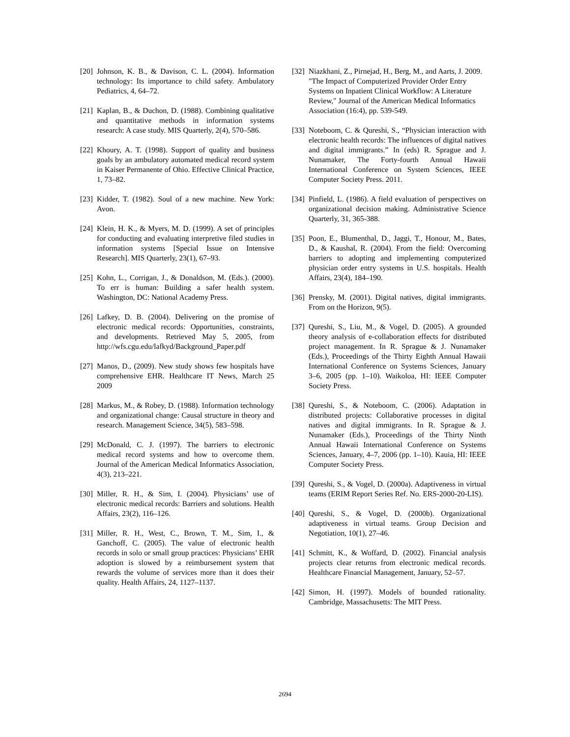[20] Johnson, K. B., & Davison, C. L. (2004). Information technology: Its importance to child safety. Ambulatory Pediatrics, 4, 64–72.
[21] Kaplan, B., & Duchon, D. (1988). Combining qualitative and quantitative methods in information systems research: A case study. MIS Quarterly, 2(4), 570–586.
[22] Khoury, A. T. (1998). Support of quality and business goals by an ambulatory automated medical record system in Kaiser Permanente of Ohio. Effective Clinical Practice, 1, 73–82.
[23] Kidder, T. (1982). Soul of a new machine. New York: Avon.
[24] Klein, H. K., & Myers, M. D. (1999). A set of principles for conducting and evaluating interpretive filed studies in information systems [Special Issue on Intensive Research]. MIS Quarterly, 23(1), 67–93.
[25] Kohn, L., Corrigan, J., & Donaldson, M. (Eds.). (2000). To err is human: Building a safer health system. Washington, DC: National Academy Press.
[26] Lafkey, D. B. (2004). Delivering on the promise of electronic medical records: Opportunities, constraints, and developments. Retrieved May 5, 2005, from http://wfs.cgu.edu/lafkyd/Background_Paper.pdf
[27] Manos, D., (2009). New study shows few hospitals have comprehensive EHR. Healthcare IT News, March 25 2009
[28] Markus, M., & Robey, D. (1988). Information technology and organizational change: Causal structure in theory and research. Management Science, 34(5), 583–598.
[29] McDonald, C. J. (1997). The barriers to electronic medical record systems and how to overcome them. Journal of the American Medical Informatics Association, 4(3), 213–221.
[30] Miller, R. H., & Sim, I. (2004). Physicians’ use of electronic medical records: Barriers and solutions. Health Affairs, 23(2), 116–126.
[31] Miller, R. H., West, C., Brown, T. M., Sim, I., & Ganchoff, C. (2005). The value of electronic health records in solo or small group practices: Physicians’ EHR adoption is slowed by a reimbursement system that rewards the volume of services more than it does their quality. Health Affairs, 24, 1127–1137.
[32] Niazkhani, Z., Pirnejad, H., Berg, M., and Aarts, J. 2009. "The Impact of Computerized Provider Order Entry Systems on Inpatient Clinical Workflow: A Literature Review," Journal of the American Medical Informatics Association (16:4), pp. 539-549.
[33] Noteboom, C. & Qureshi, S., “Physician interaction with electronic health records: The influences of digital natives and digital immigrants.” In (eds) R. Sprague and J. Nunamaker, The Forty-fourth Annual Hawaii International Conference on System Sciences, IEEE Computer Society Press. 2011.
[34] Pinfield, L. (1986). A field evaluation of perspectives on organizational decision making. Administrative Science Quarterly, 31, 365-388.
[35] Poon, E., Blumenthal, D., Jaggi, T., Honour, M., Bates, D., & Kaushal, R. (2004). From the field: Overcoming barriers to adopting and implementing computerized physician order entry systems in U.S. hospitals. Health Affairs, 23(4), 184–190.
[36] Prensky, M. (2001). Digital natives, digital immigrants. From on the Horizon, 9(5).
[37] Qureshi, S., Liu, M., & Vogel, D. (2005). A grounded theory analysis of e-collaboration effects for distributed project management. In R. Sprague & J. Nunamaker (Eds.), Proceedings of the Thirty Eighth Annual Hawaii International Conference on Systems Sciences, January 3–6, 2005 (pp. 1–10). Waikoloa, HI: IEEE Computer Society Press.
[38] Qureshi, S., & Noteboom, C. (2006). Adaptation in distributed projects: Collaborative processes in digital natives and digital immigrants. In R. Sprague & J. Nunamaker (Eds.), Proceedings of the Thirty Ninth Annual Hawaii International Conference on Systems Sciences, January, 4–7, 2006 (pp. 1–10). Kauia, HI: IEEE Computer Society Press.
[39] Qureshi, S., & Vogel, D. (2000a). Adaptiveness in virtual teams (ERIM Report Series Ref. No. ERS-2000-20-LIS).
[40] Qureshi, S., & Vogel, D. (2000b). Organizational adaptiveness in virtual teams. Group Decision and Negotiation, 10(1), 27–46.
[41] Schmitt, K., & Woffard, D. (2002). Financial analysis projects clear returns from electronic medical records. Healthcare Financial Management, January, 52–57.
[42] Simon, H. (1997). Models of bounded rationality. Cambridge, Massachusetts: The MIT Press.
2694